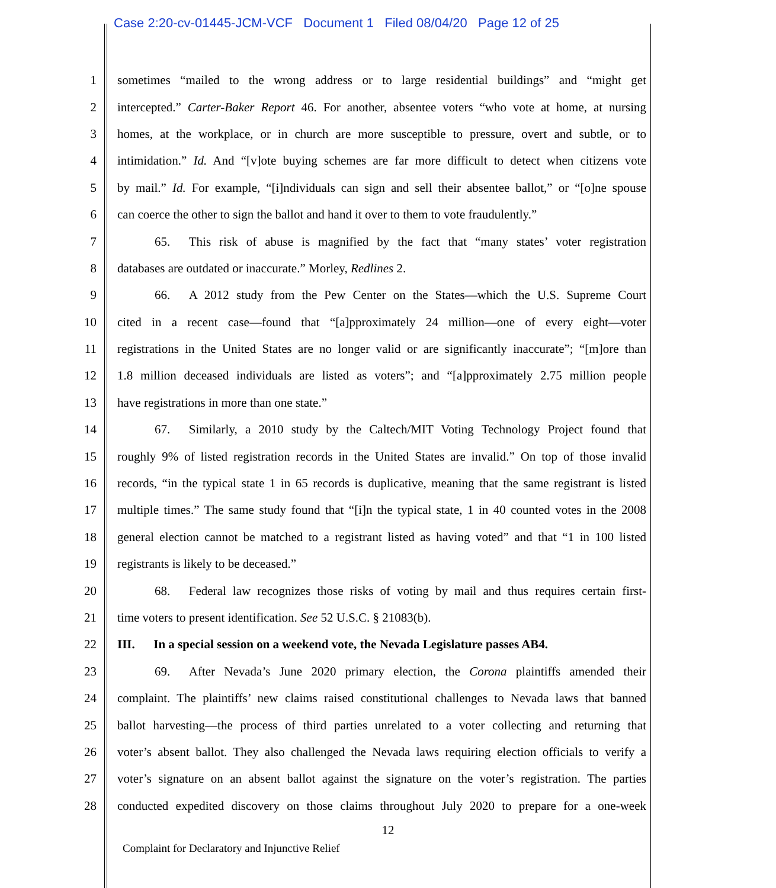Case 2:20-cv-01445-JCM-VCF Document 1 Filed 08/04/20 Page 12 of 25
1 sometimes “mailed to the wrong address or to large residential buildings” and “might get
2 intercepted.” Carter-Baker Report 46. For another, absentee voters “who vote at home, at nursing
3 homes, at the workplace, or in church are more susceptible to pressure, overt and subtle, or to
4 intimidation.” Id. And “[v]ote buying schemes are far more difficult to detect when citizens vote
5 by mail.” Id. For example, “[i]ndividuals can sign and sell their absentee ballot,” or “[o]ne spouse
6 can coerce the other to sign the ballot and hand it over to them to vote fraudulently.”
7   65.  This risk of abuse is magnified by the fact that “many states’ voter registration
8 databases are outdated or inaccurate.” Morley, Redlines 2.
9   66.  A 2012 study from the Pew Center on the States—which the U.S. Supreme Court
10 cited in a recent case—found that “[a]pproximately 24 million—one of every eight—voter
11 registrations in the United States are no longer valid or are significantly inaccurate”; “[m]ore than
12 1.8 million deceased individuals are listed as voters”; and “[a]pproximately 2.75 million people
13 have registrations in more than one state.”
14   67.  Similarly, a 2010 study by the Caltech/MIT Voting Technology Project found that
15 roughly 9% of listed registration records in the United States are invalid.” On top of those invalid
16 records, “in the typical state 1 in 65 records is duplicative, meaning that the same registrant is listed
17 multiple times.” The same study found that “[i]n the typical state, 1 in 40 counted votes in the 2008
18 general election cannot be matched to a registrant listed as having voted” and that “1 in 100 listed
19 registrants is likely to be deceased.”
20   68.  Federal law recognizes those risks of voting by mail and thus requires certain first-
21 time voters to present identification. See 52 U.S.C. § 21083(b).
22 III.  In a special session on a weekend vote, the Nevada Legislature passes AB4.
23   69.  After Nevada’s June 2020 primary election, the Corona plaintiffs amended their
24 complaint. The plaintiffs’ new claims raised constitutional challenges to Nevada laws that banned
25 ballot harvesting—the process of third parties unrelated to a voter collecting and returning that
26 voter’s absent ballot. They also challenged the Nevada laws requiring election officials to verify a
27 voter’s signature on an absent ballot against the signature on the voter’s registration. The parties
28 conducted expedited discovery on those claims throughout July 2020 to prepare for a one-week
12
Complaint for Declaratory and Injunctive Relief